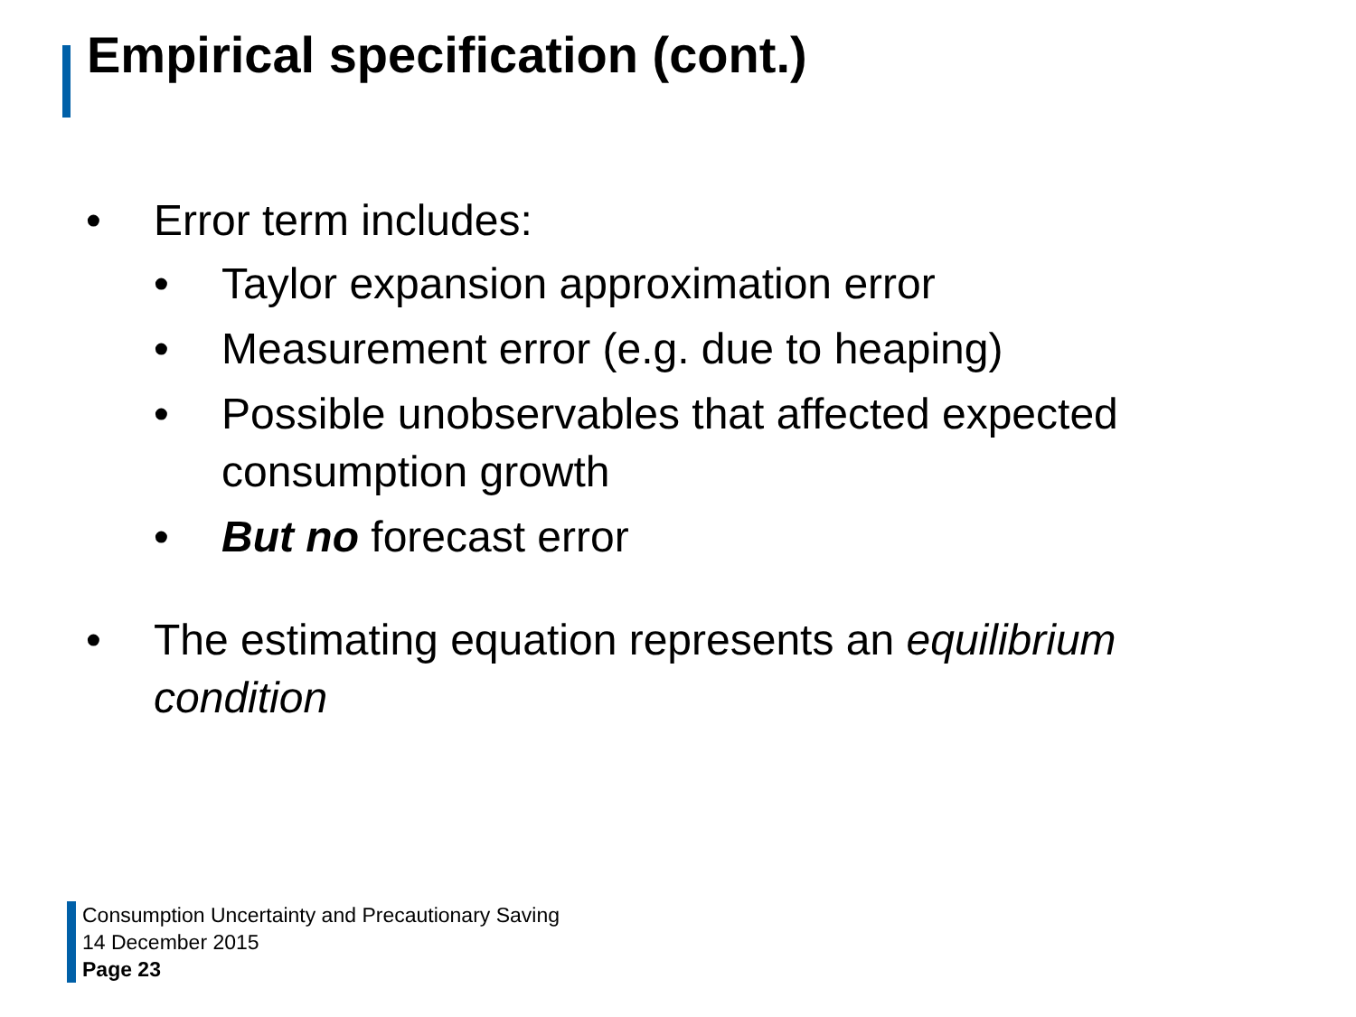Empirical specification (cont.)
• Error term includes:
• Taylor expansion approximation error
• Measurement error (e.g. due to heaping)
• Possible unobservables that affected expected consumption growth
• But no forecast error
• The estimating equation represents an equilibrium condition
Consumption Uncertainty and Precautionary Saving
14 December 2015
Page 23